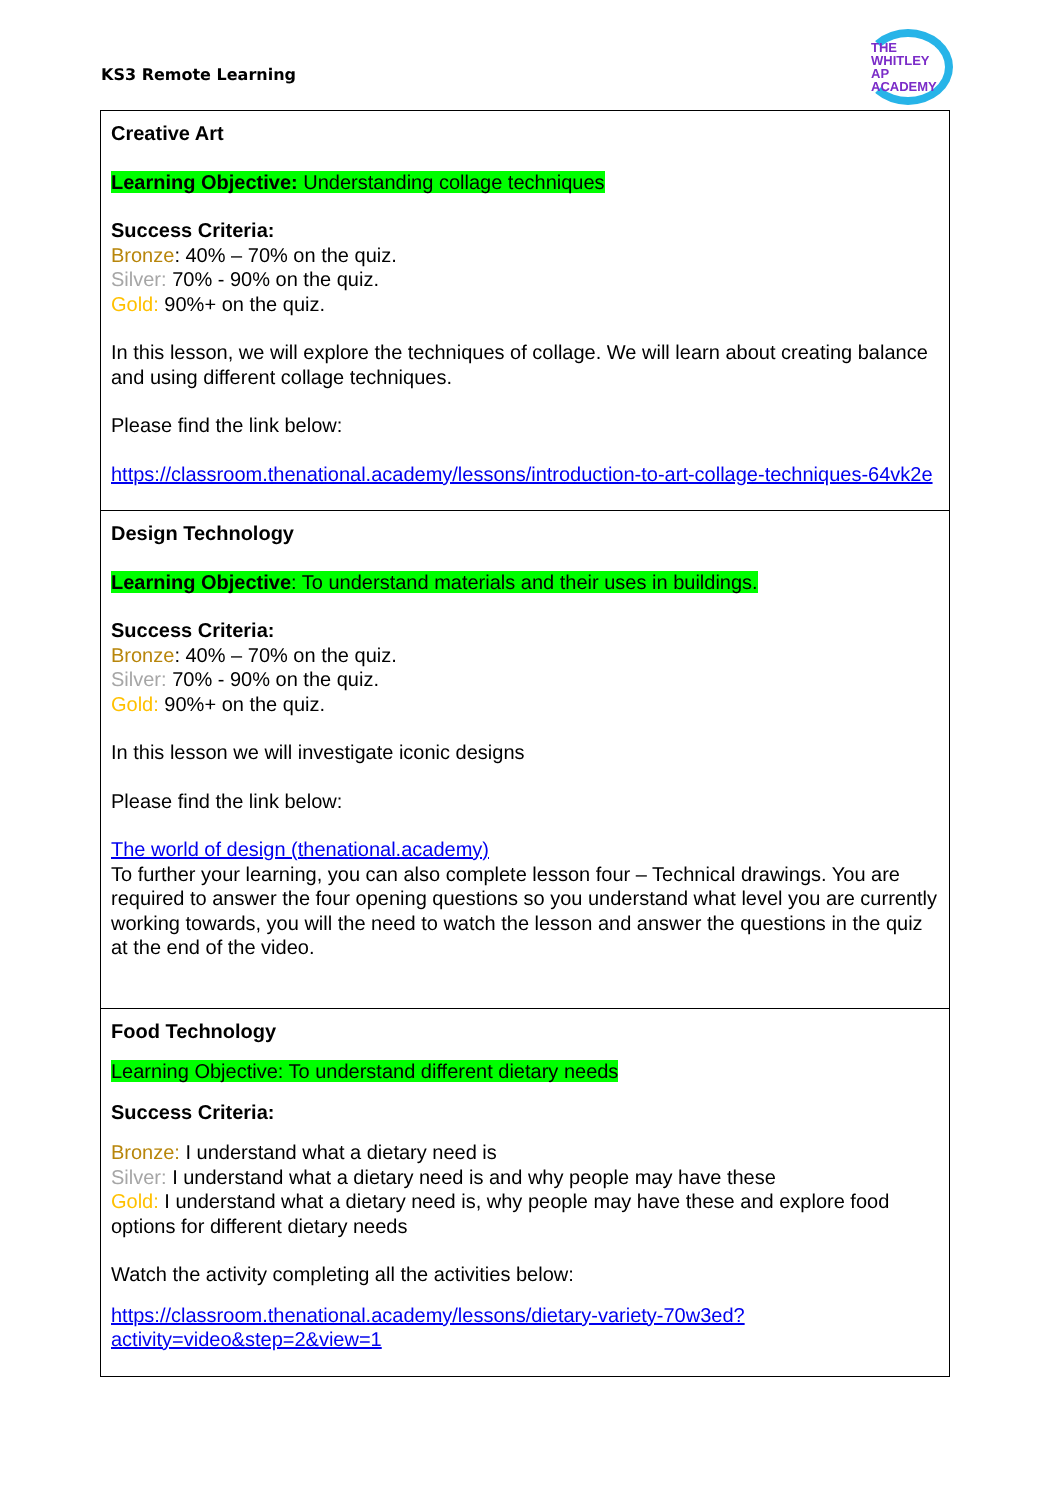KS3 Remote Learning
THE
WHITLEY
AP ACADEMY
| Creative Art Learning Objective: Understanding collage techniques Success Criteria: Bronze : 40% – 70% on the quiz. Silver: 70% - 90% on the quiz. Gold: 90%+ on the quiz. In this lesson, we will explore the techniques of collage. We will learn about creating balance and using different collage techniques. Please find the link below: https://classroom.thenational.academy/lessons/introduction-to-art-collage-techniques-64vk2e |
| Design Technology Learning Objective : To understand materials and their uses in buildings. Success Criteria: Bronze : 40% – 70% on the quiz. Silver: 70% - 90% on the quiz. Gold: 90%+ on the quiz. In this lesson we will investigate iconic designs Please find the link below: The world of design (thenational.academy) To further your learning, you can also complete lesson four – Technical drawings. You are required to answer the four opening questions so you understand what level you are currently working towards, you will the need to watch the lesson and answer the questions in the quiz at the end of the video. |
| Food Technology Learning Objective: To understand different dietary needs Success Criteria: Bronze: I understand what a dietary need is Silver: I understand what a dietary need is and why people may have these Gold: I understand what a dietary need is, why people may have these and explore food options for different dietary needs Watch the activity completing all the activities below: https://classroom.thenational.academy/lessons/dietary-variety-70w3ed?activity=video&step=2&view=1 |